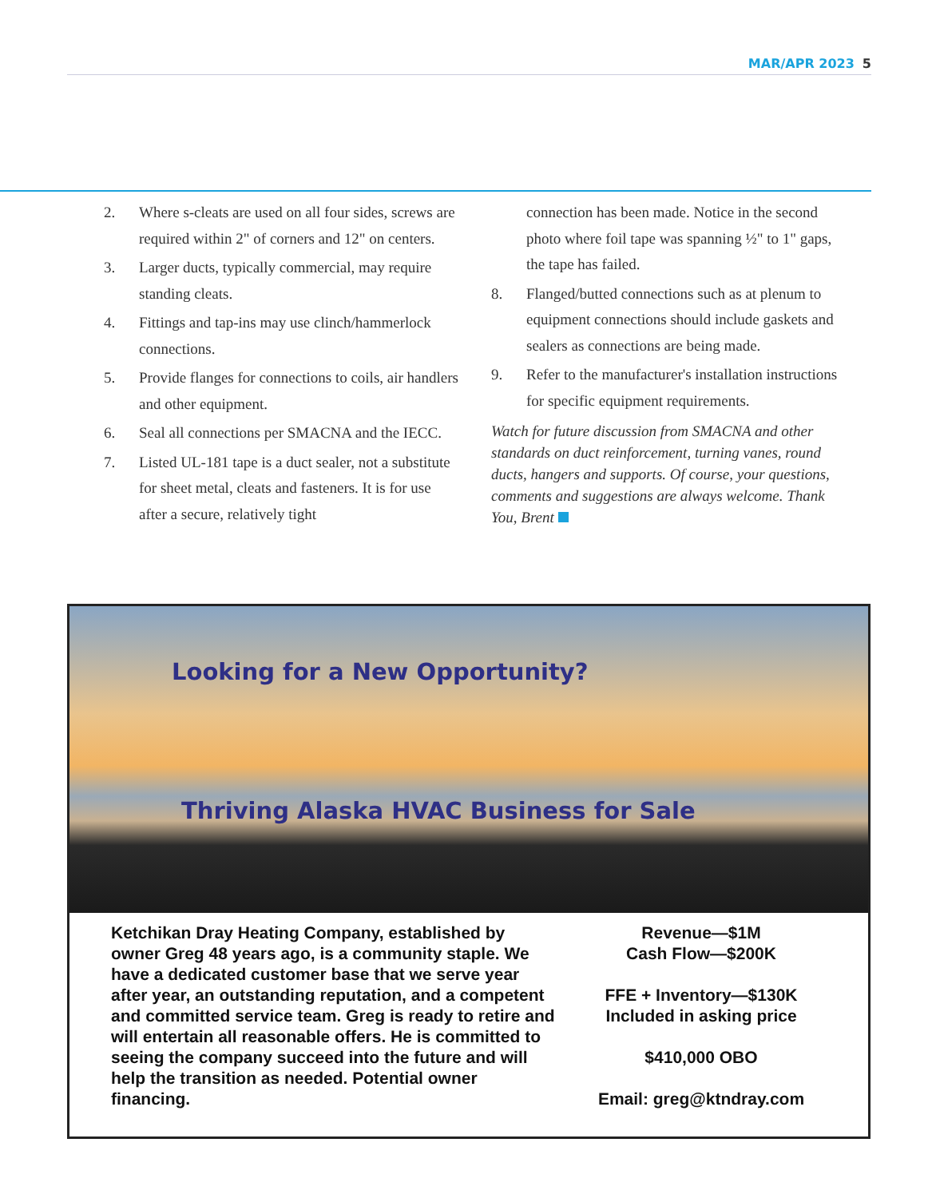MAR/APR 2023 5
2. Where s-cleats are used on all four sides, screws are required within 2" of corners and 12" on centers.
3. Larger ducts, typically commercial, may require standing cleats.
4. Fittings and tap-ins may use clinch/hammerlock connections.
5. Provide flanges for connections to coils, air handlers and other equipment.
6. Seal all connections per SMACNA and the IECC.
7. Listed UL-181 tape is a duct sealer, not a substitute for sheet metal, cleats and fasteners. It is for use after a secure, relatively tight
connection has been made. Notice in the second photo where foil tape was spanning ½" to 1" gaps, the tape has failed.
8. Flanged/butted connections such as at plenum to equipment connections should include gaskets and sealers as connections are being made.
9. Refer to the manufacturer's installation instructions for specific equipment requirements.
Watch for future discussion from SMACNA and other standards on duct reinforcement, turning vanes, round ducts, hangers and supports. Of course, your questions, comments and suggestions are always welcome. Thank You, Brent
Looking for a New Opportunity?
Thriving Alaska HVAC Business for Sale
Ketchikan Dray Heating Company, established by owner Greg 48 years ago, is a community staple. We have a dedicated customer base that we serve year after year, an outstanding reputation, and a competent and committed service team. Greg is ready to retire and will entertain all reasonable offers. He is committed to seeing the company succeed into the future and will help the transition as needed. Potential owner financing.
Revenue—$1M
Cash Flow—$200K
FFE + Inventory—$130K
Included in asking price
$410,000 OBO
Email: greg@ktndray.com